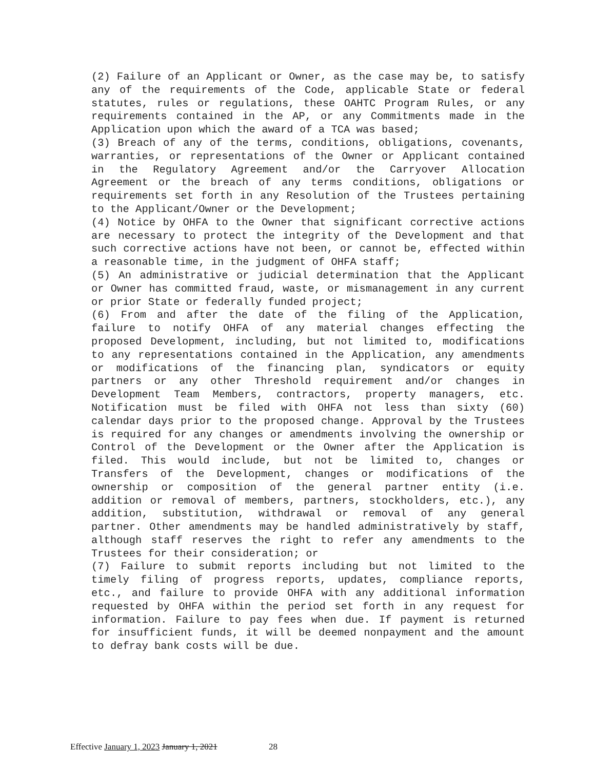(2) Failure of an Applicant or Owner, as the case may be, to satisfy any of the requirements of the Code, applicable State or federal statutes, rules or regulations, these OAHTC Program Rules, or any requirements contained in the AP, or any Commitments made in the Application upon which the award of a TCA was based;
(3) Breach of any of the terms, conditions, obligations, covenants, warranties, or representations of the Owner or Applicant contained in the Regulatory Agreement and/or the Carryover Allocation Agreement or the breach of any terms conditions, obligations or requirements set forth in any Resolution of the Trustees pertaining to the Applicant/Owner or the Development;
(4) Notice by OHFA to the Owner that significant corrective actions are necessary to protect the integrity of the Development and that such corrective actions have not been, or cannot be, effected within a reasonable time, in the judgment of OHFA staff;
(5) An administrative or judicial determination that the Applicant or Owner has committed fraud, waste, or mismanagement in any current or prior State or federally funded project;
(6) From and after the date of the filing of the Application, failure to notify OHFA of any material changes effecting the proposed Development, including, but not limited to, modifications to any representations contained in the Application, any amendments or modifications of the financing plan, syndicators or equity partners or any other Threshold requirement and/or changes in Development Team Members, contractors, property managers, etc. Notification must be filed with OHFA not less than sixty (60) calendar days prior to the proposed change. Approval by the Trustees is required for any changes or amendments involving the ownership or Control of the Development or the Owner after the Application is filed. This would include, but not be limited to, changes or Transfers of the Development, changes or modifications of the ownership or composition of the general partner entity (i.e. addition or removal of members, partners, stockholders, etc.), any addition, substitution, withdrawal or removal of any general partner. Other amendments may be handled administratively by staff, although staff reserves the right to refer any amendments to the Trustees for their consideration; or
(7) Failure to submit reports including but not limited to the timely filing of progress reports, updates, compliance reports, etc., and failure to provide OHFA with any additional information requested by OHFA within the period set forth in any request for information. Failure to pay fees when due. If payment is returned for insufficient funds, it will be deemed nonpayment and the amount to defray bank costs will be due.
Effective January 1, 2023 January 1, 2021 28